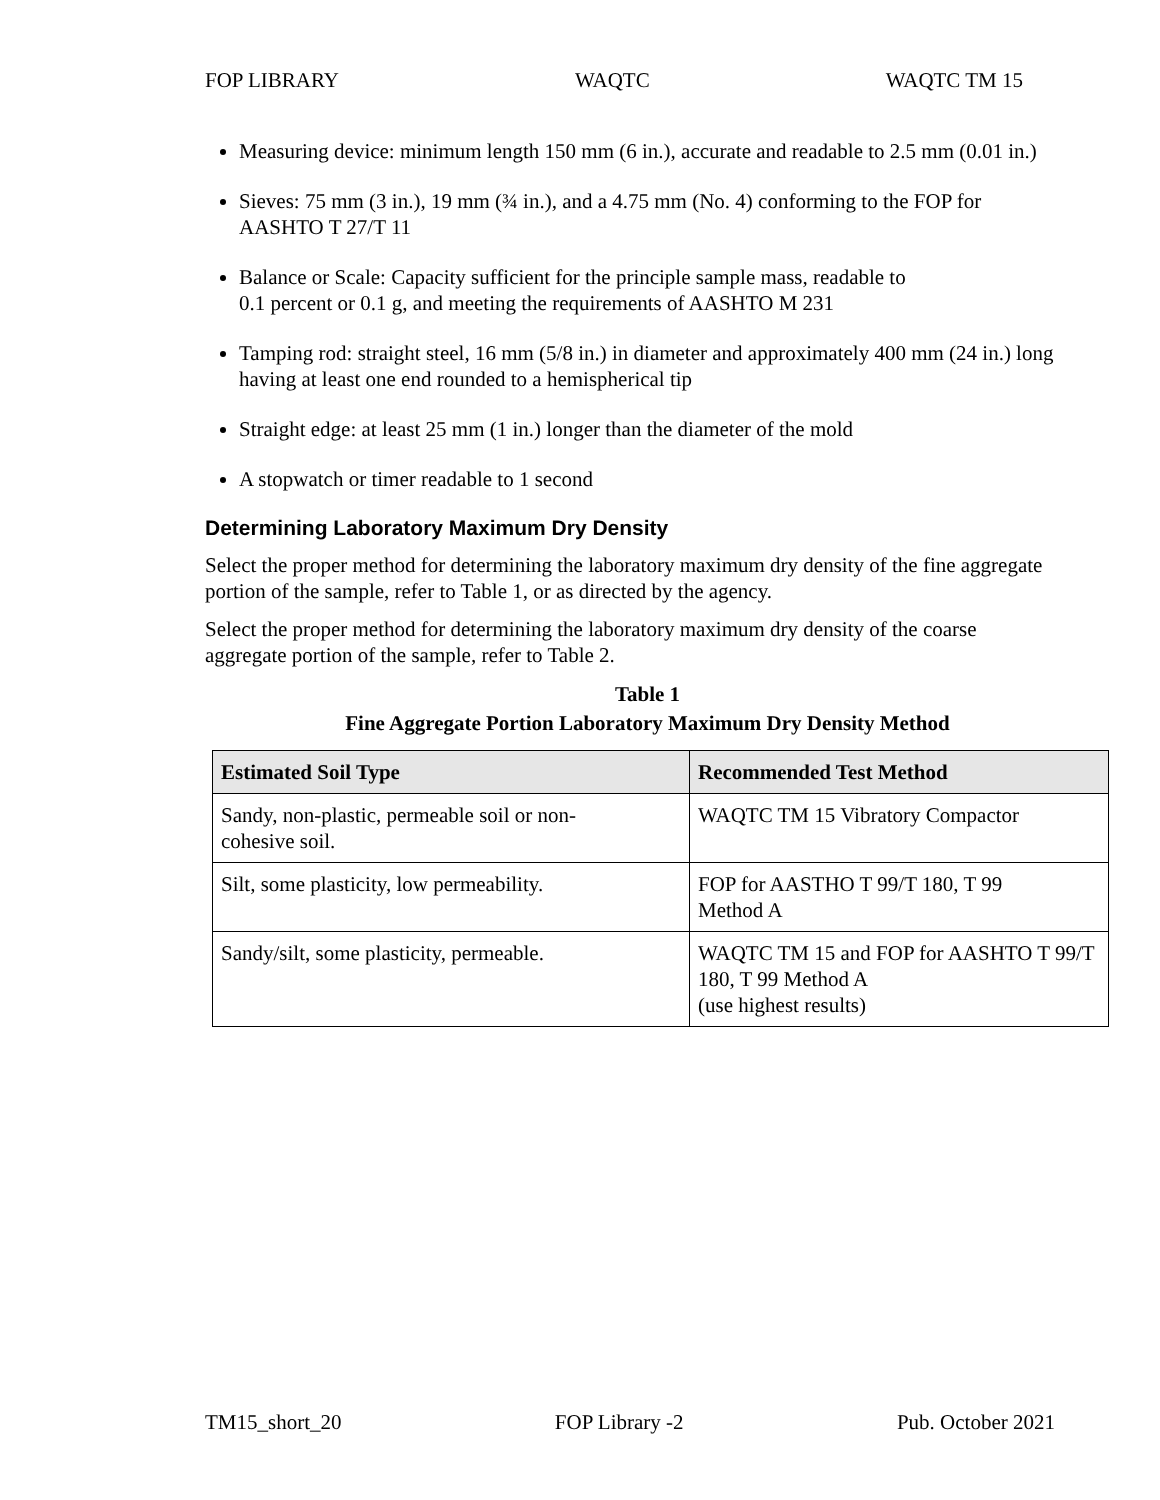FOP LIBRARY WAQTC WAQTC TM 15
Measuring device: minimum length 150 mm (6 in.), accurate and readable to 2.5 mm (0.01 in.)
Sieves: 75 mm (3 in.), 19 mm (¾ in.), and a 4.75 mm (No. 4) conforming to the FOP for AASHTO T 27/T 11
Balance or Scale: Capacity sufficient for the principle sample mass, readable to
0.1 percent or 0.1 g, and meeting the requirements of AASHTO M 231
Tamping rod: straight steel, 16 mm (5/8 in.) in diameter and approximately 400 mm (24 in.) long having at least one end rounded to a hemispherical tip
Straight edge: at least 25 mm (1 in.) longer than the diameter of the mold
A stopwatch or timer readable to 1 second
Determining Laboratory Maximum Dry Density
Select the proper method for determining the laboratory maximum dry density of the fine aggregate portion of the sample, refer to Table 1, or as directed by the agency.
Select the proper method for determining the laboratory maximum dry density of the coarse aggregate portion of the sample, refer to Table 2.
Table 1
Fine Aggregate Portion Laboratory Maximum Dry Density Method
| Estimated Soil Type | Recommended Test Method |
| --- | --- |
| Sandy, non-plastic, permeable soil or non- cohesive soil. | WAQTC TM 15 Vibratory Compactor |
| Silt, some plasticity, low permeability. | FOP for AASTHO T 99/T 180, T 99 Method A |
| Sandy/silt, some plasticity, permeable. | WAQTC TM 15 and FOP for AASHTO T 99/T 180, T 99 Method A (use highest results) |
TM15_short_20 FOP Library -2 Pub. October 2021